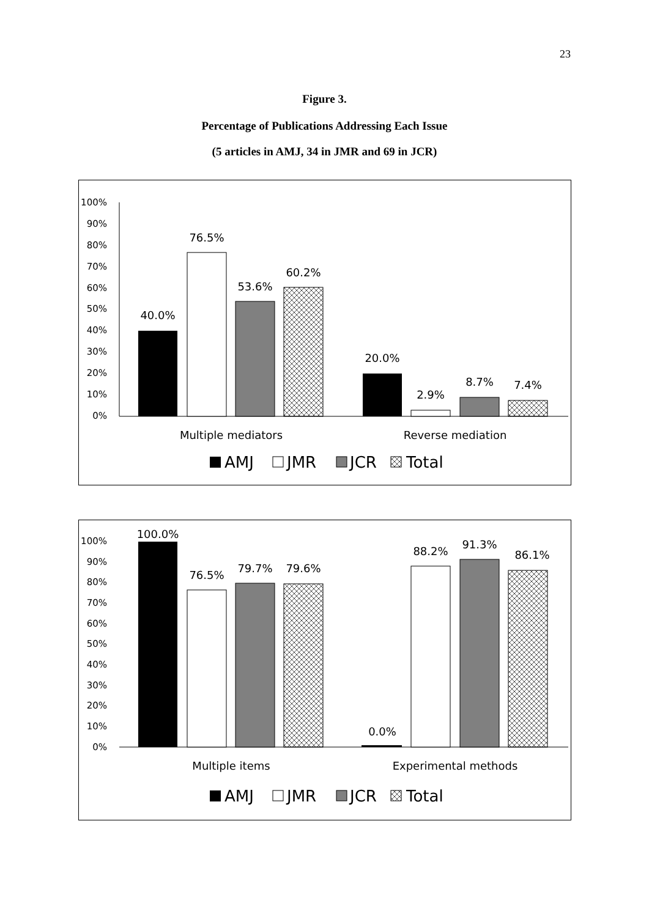23
Figure 3.
Percentage of Publications Addressing Each Issue
(5 articles in AMJ, 34 in JMR and 69 in JCR)
100%
90%
80%
70%
60%
50%
40%
30%
20%
10%
0%
40.0%
76.5%
53.6%
60.2%
20.0%
2.9%
8.7%
7.4%
Multiple mediators
Reverse mediation
AMJ
JMR
JCR
Total
100%
90%
80%
70%
60%
50%
40%
30%
20%
10%
0%
100.0%
76.5%
79.7%
79.6%
0.0%
88.2%
91.3%
86.1%
Multiple items
Experimental methods
AMJ
JMR
JCR
Total